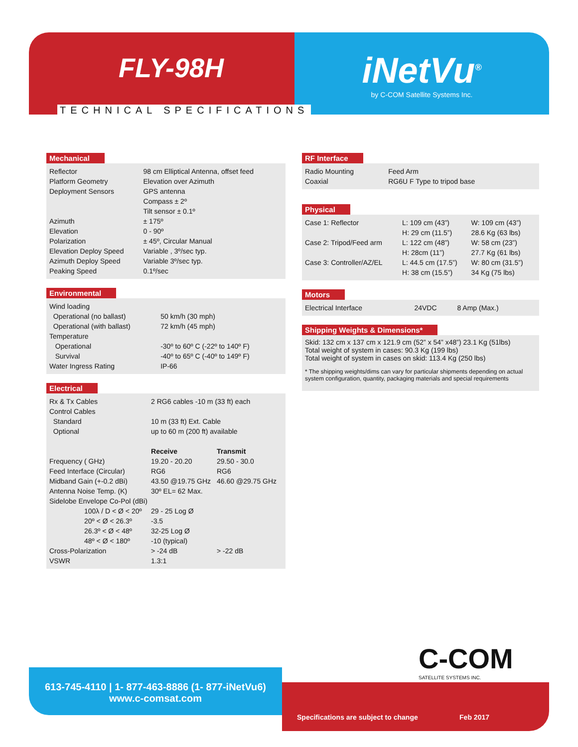FLY-98H
iNetVu<sup>®</sup>
by C-COM Satellite Systems Inc.
TECHNICAL SPECIFICATIONS
Mechanical
| Reflector | 98 cm Elliptical Antenna, offset feed |
| Platform Geometry | Elevation over Azimuth |
| Deployment Sensors | GPS antenna Compass ± 2º Tilt sensor ± 0.1º |
| Azimuth | ± 175º |
| Elevation | 0 - 90º |
| Polarization | ± 45º, Circular Manual |
| Elevation Deploy Speed | Variable , 3º/sec typ. |
| Azimuth Deploy Speed | Variable 3º/sec typ. |
| Peaking Speed | 0.1º/sec |
Environmental
| Wind loading | |
| Operational (no ballast) | 50 km/h (30 mph) |
| Operational (with ballast) | 72 km/h (45 mph) |
| Temperature | |
| Operational | -30º to 60º C (-22º to 140º F) |
| Survival | -40º to 65º C (-40º to 149º F) |
| Water Ingress Rating | IP-66 |
Electrical
| Rx & Tx Cables | 2 RG6 cables -10 m (33 ft) each | |
| Control Cables | | |
| Standard | 10 m (33 ft) Ext. Cable | |
| Optional | up to 60 m (200 ft) available | |
| | Receive | Transmit |
| Frequency ( GHz) | 19.20 - 20.20 | 29.50 - 30.0 |
| Feed Interface (Circular) | RG6 | RG6 |
| Midband Gain (+-0.2 dBi) | 43.50 @19.75 GHz | 46.60 @29.75 GHz |
| Antenna Noise Temp. (K) | 30º EL= 62 Max. | |
| Sidelobe Envelope Co-Pol (dBi) | | |
| 100λ / D < Ø < 20º | 29 - 25 Log Ø | |
| 20º < Ø < 26.3º | -3.5 | |
| 26.3º < Ø < 48º | 32-25 Log Ø | |
| 48º < Ø < 180º | -10 (typical) | |
| Cross-Polarization | > -24 dB | > -22 dB |
| VSWR | 1.3:1 | |
RF Interface
| Radio Mounting | Feed Arm |
| Coaxial | RG6U F Type to tripod base |
Physical
| Case 1: Reflector | L: 109 cm (43”) H: 29 cm (11.5”) | W: 109 cm (43”) 28.6 Kg (63 lbs) |
| Case 2: Tripod/Feed arm | L: 122 cm (48”) H: 28cm (11”) | W: 58 cm (23”) 27.7 Kg (61 lbs) |
| Case 3: Controller/AZ/EL | L: 44.5 cm (17.5”) H: 38 cm (15.5”) | W: 80 cm (31.5”) 34 Kg (75 lbs) |
Motors
| Electrical Interface | 24VDC | 8 Amp (Max.) |
Shipping Weights & Dimensions*
Skid: 132 cm x 137 cm x 121.9 cm (52” x 54” x48”) 23.1 Kg (51lbs)
Total weight of system in cases: 90.3 Kg (199 lbs)
Total weight of system in cases on skid: 113.4 Kg (250 lbs)
* The shipping weights/dims can vary for particular shipments depending on actual system configuration, quantity, packaging materials and special requirements
C-COM
SATELLITE SYSTEMS INC.
613-745-4110 | 1- 877-463-8886 (1- 877-iNetVu6)
www.c-comsat.com
Specifications are subject to change Feb 2017